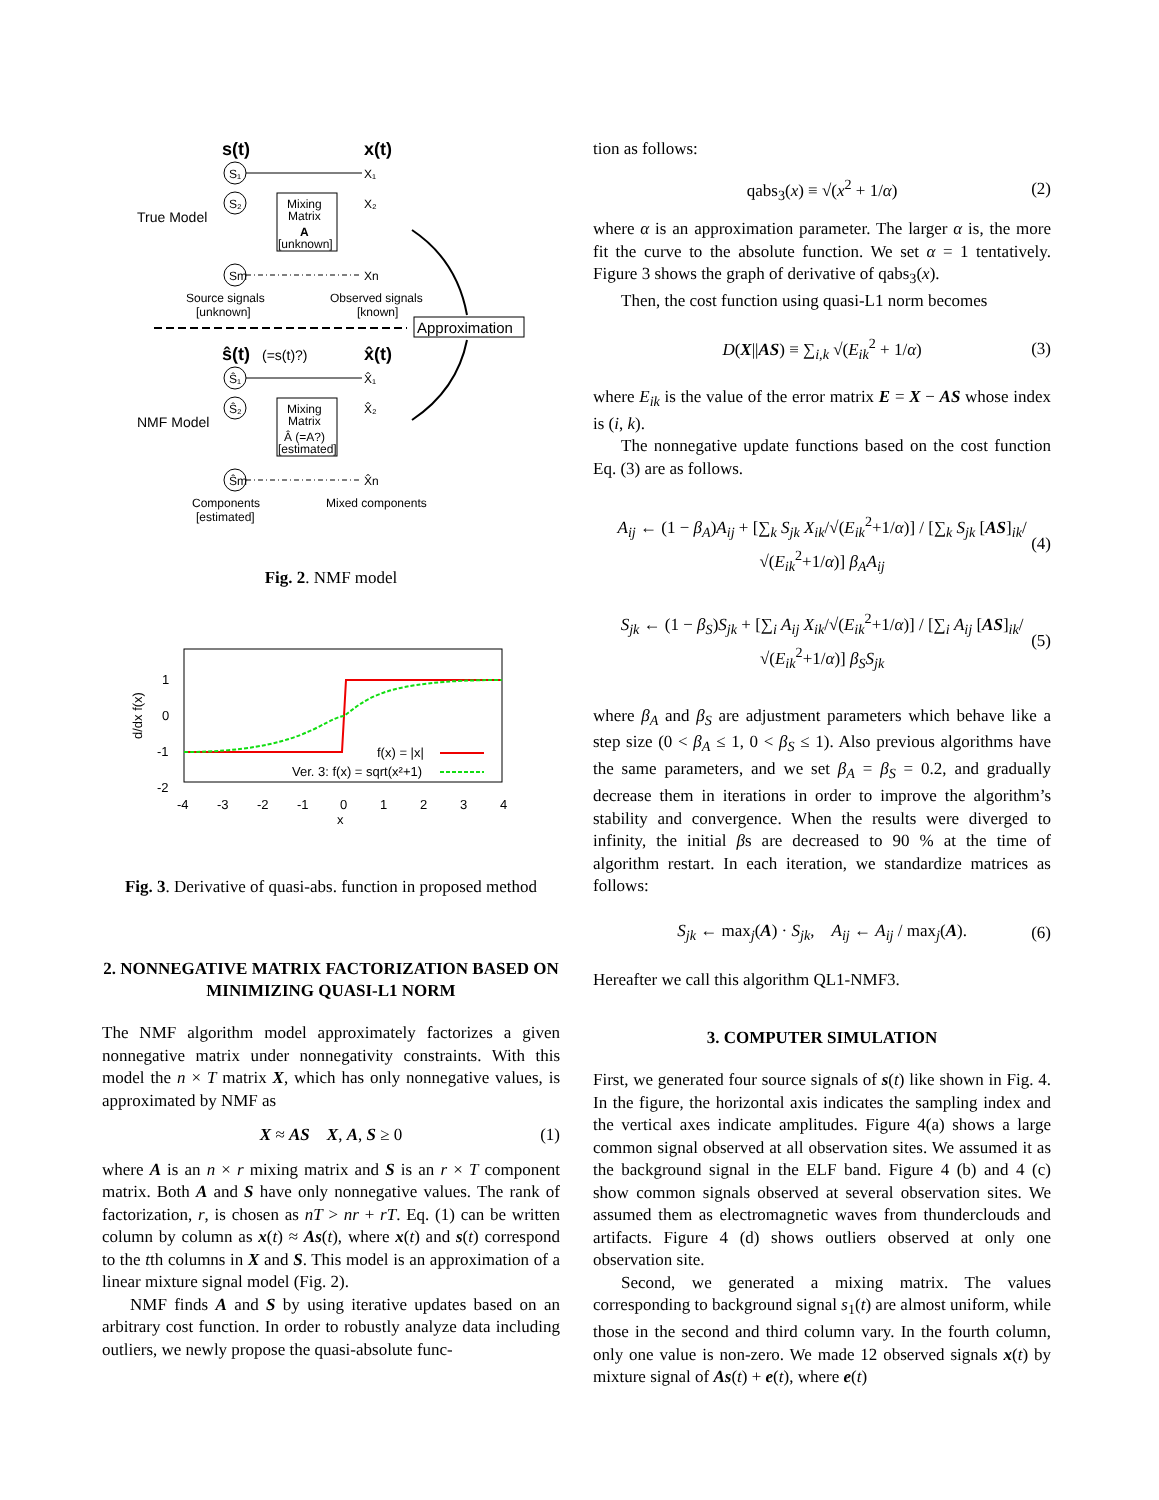s(t)
x(t)
True Model
S₁
S₂
Sm
Mixing
Matrix
A
[unknown]
X₁
X₂
Xn
Source signals
[unknown]
Observed signals
[known]
Approximation
ŝ(t)
(=s(t)?)
x̂(t)
NMF Model
Ŝ₁
Ŝ₂
Ŝm
Mixing
Matrix
Â (=A?)
[estimated]
X̂₁
X̂₂
X̂n
Components
[estimated]
Mixed components
Fig. 2. NMF model
1
0
-1
-2
-4
-3
-2
-1
0
1
2
3
4
x
d/dx f(x)
f(x) = |x|
Ver. 3: f(x) = sqrt(x²+1)
Fig. 3. Derivative of quasi-abs. function in proposed method
2. NONNEGATIVE MATRIX FACTORIZATION BASED ON MINIMIZING QUASI-L1 NORM
The NMF algorithm model approximately factorizes a given nonnegative matrix under nonnegativity constraints. With this model the n × T matrix X, which has only nonnegative values, is approximated by NMF as
X ≈ AS X, A, S ≥ 0 (1)
where A is an n × r mixing matrix and S is an r × T component matrix. Both A and S have only nonnegative values. The rank of factorization, r, is chosen as nT > nr + rT. Eq. (1) can be written column by column as x(t) ≈ As(t), where x(t) and s(t) correspond to the tth columns in X and S. This model is an approximation of a linear mixture signal model (Fig. 2).
NMF finds A and S by using iterative updates based on an arbitrary cost function. In order to robustly analyze data including outliers, we newly propose the quasi-absolute func-
tion as follows:
qabs<sub>3</sub>(x) ≡ √(x<sup>2</sup> + 1/α) (2)
where α is an approximation parameter. The larger α is, the more fit the curve to the absolute function. We set α = 1 tentatively. Figure 3 shows the graph of derivative of qabs<sub>3</sub>(x).
Then, the cost function using quasi-L1 norm becomes
D(X||AS) ≡ ∑<sub>i,k</sub> √(E<sub>ik</sub><sup>2</sup> + 1/α) (3)
where E<sub>ik</sub> is the value of the error matrix E = X − AS whose index is (i, k).
The nonnegative update functions based on the cost function Eq. (3) are as follows.
A<sub>ij</sub> ← (1 − β<sub>A</sub>)A<sub>ij</sub> + [∑<sub>k</sub> S<sub>jk</sub> X<sub>ik</sub>/√(E<sub>ik</sub><sup>2</sup>+1/α)] / [∑<sub>k</sub> S<sub>jk</sub> [AS]<sub>ik</sub>/√(E<sub>ik</sub><sup>2</sup>+1/α)] β<sub>A</sub>A<sub>ij</sub> (4)
S<sub>jk</sub> ← (1 − β<sub>S</sub>)S<sub>jk</sub> + [∑<sub>i</sub> A<sub>ij</sub> X<sub>ik</sub>/√(E<sub>ik</sub><sup>2</sup>+1/α)] / [∑<sub>i</sub> A<sub>ij</sub> [AS]<sub>ik</sub>/√(E<sub>ik</sub><sup>2</sup>+1/α)] β<sub>S</sub>S<sub>jk</sub> (5)
where β<sub>A</sub> and β<sub>S</sub> are adjustment parameters which behave like a step size (0 < β<sub>A</sub> ≤ 1, 0 < β<sub>S</sub> ≤ 1). Also previous algorithms have the same parameters, and we set β<sub>A</sub> = β<sub>S</sub> = 0.2, and gradually decrease them in iterations in order to improve the algorithm’s stability and convergence. When the results were diverged to infinity, the initial βs are decreased to 90 % at the time of algorithm restart. In each iteration, we standardize matrices as follows:
S<sub>jk</sub> ← max<sub>j</sub>(A) · S<sub>jk</sub>, A<sub>ij</sub> ← A<sub>ij</sub> / max<sub>j</sub>(A). (6)
Hereafter we call this algorithm QL1-NMF3.
3. COMPUTER SIMULATION
First, we generated four source signals of s(t) like shown in Fig. 4. In the figure, the horizontal axis indicates the sampling index and the vertical axes indicate amplitudes. Figure 4(a) shows a large common signal observed at all observation sites. We assumed it as the background signal in the ELF band. Figure 4 (b) and 4 (c) show common signals observed at several observation sites. We assumed them as electromagnetic waves from thunderclouds and artifacts. Figure 4 (d) shows outliers observed at only one observation site.
Second, we generated a mixing matrix. The values corresponding to background signal s<sub>1</sub>(t) are almost uniform, while those in the second and third column vary. In the fourth column, only one value is non-zero. We made 12 observed signals x(t) by mixture signal of As(t) + e(t), where e(t)